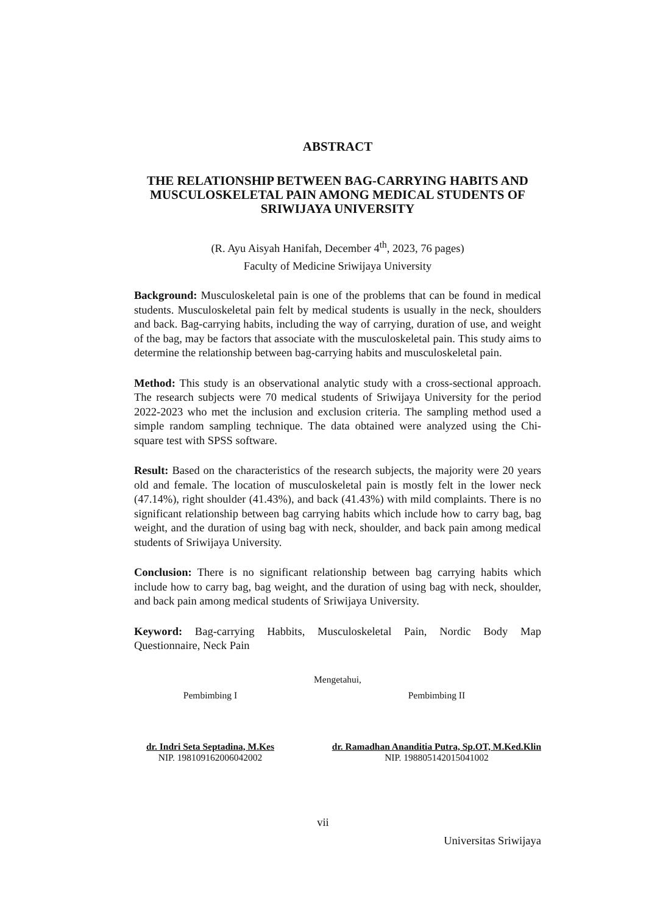ABSTRACT
THE RELATIONSHIP BETWEEN BAG-CARRYING HABITS AND MUSCULOSKELETAL PAIN AMONG MEDICAL STUDENTS OF SRIWIJAYA UNIVERSITY
(R. Ayu Aisyah Hanifah, December 4<sup>th</sup>, 2023, 76 pages)
Faculty of Medicine Sriwijaya University
Background: Musculoskeletal pain is one of the problems that can be found in medical students. Musculoskeletal pain felt by medical students is usually in the neck, shoulders and back. Bag-carrying habits, including the way of carrying, duration of use, and weight of the bag, may be factors that associate with the musculoskeletal pain. This study aims to determine the relationship between bag-carrying habits and musculoskeletal pain.
Method: This study is an observational analytic study with a cross-sectional approach. The research subjects were 70 medical students of Sriwijaya University for the period 2022-2023 who met the inclusion and exclusion criteria. The sampling method used a simple random sampling technique. The data obtained were analyzed using the Chi-square test with SPSS software.
Result: Based on the characteristics of the research subjects, the majority were 20 years old and female. The location of musculoskeletal pain is mostly felt in the lower neck (47.14%), right shoulder (41.43%), and back (41.43%) with mild complaints. There is no significant relationship between bag carrying habits which include how to carry bag, bag weight, and the duration of using bag with neck, shoulder, and back pain among medical students of Sriwijaya University.
Conclusion: There is no significant relationship between bag carrying habits which include how to carry bag, bag weight, and the duration of using bag with neck, shoulder, and back pain among medical students of Sriwijaya University.
Keyword: Bag-carrying Habbits, Musculoskeletal Pain, Nordic Body Map Questionnaire, Neck Pain
Mengetahui,
Pembimbing I
dr. Indri Seta Septadina, M.Kes
NIP. 198109162006042002
Pembimbing II
dr. Ramadhan Ananditia Putra, Sp.OT, M.Ked.Klin
NIP. 198805142015041002
vii
Universitas Sriwijaya